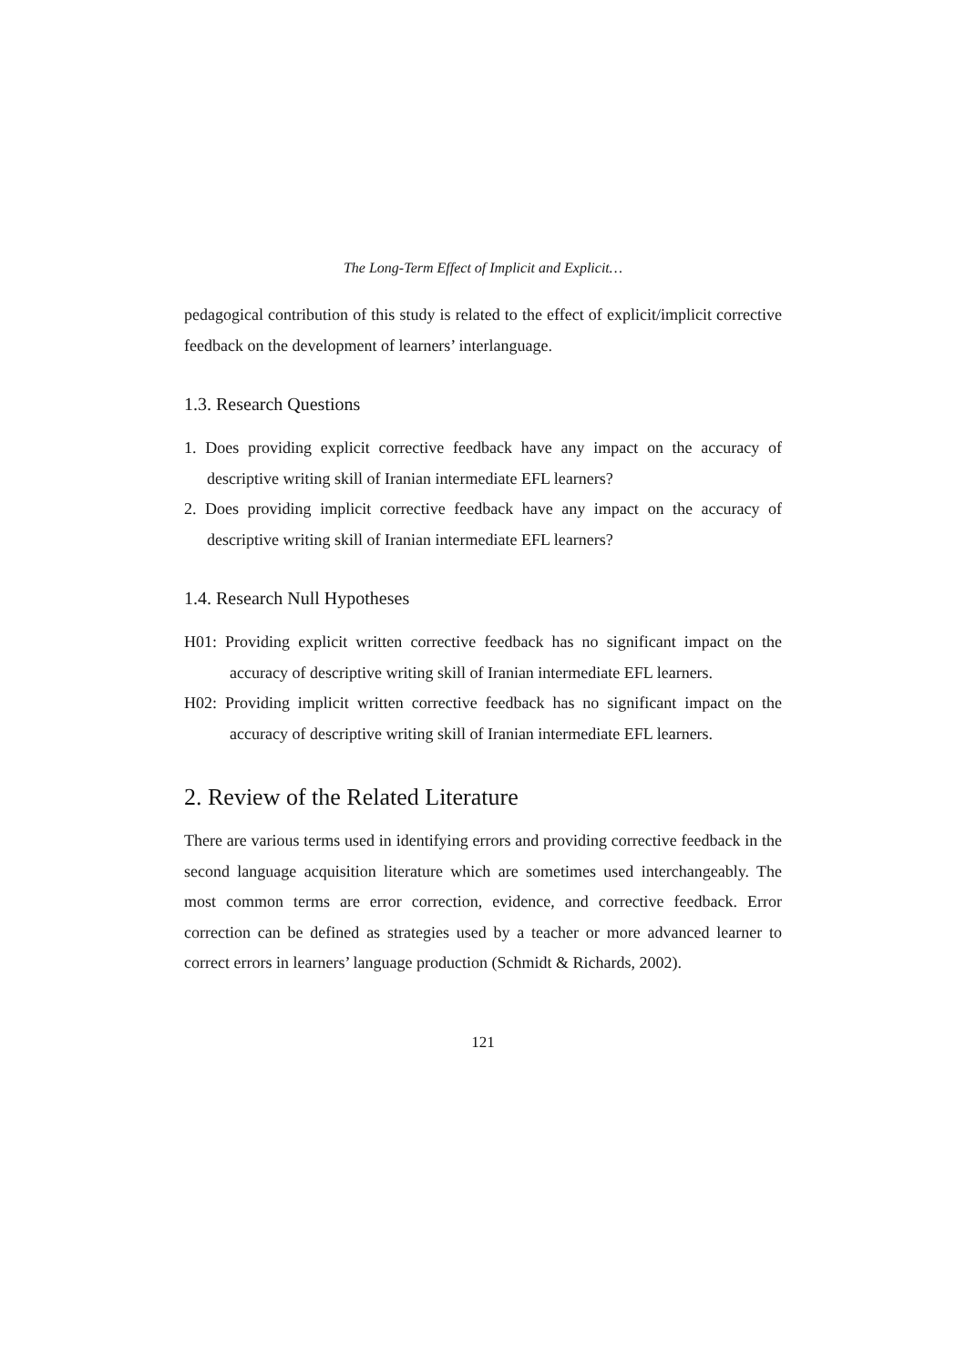The Long-Term Effect of Implicit and Explicit…
pedagogical contribution of this study is related to the effect of explicit/implicit corrective feedback on the development of learners’ interlanguage.
1.3. Research Questions
1. Does providing explicit corrective feedback have any impact on the accuracy of descriptive writing skill of Iranian intermediate EFL learners?
2. Does providing implicit corrective feedback have any impact on the accuracy of descriptive writing skill of Iranian intermediate EFL learners?
1.4. Research Null Hypotheses
H01: Providing explicit written corrective feedback has no significant impact on the accuracy of descriptive writing skill of Iranian intermediate EFL learners.
H02: Providing implicit written corrective feedback has no significant impact on the accuracy of descriptive writing skill of Iranian intermediate EFL learners.
2. Review of the Related Literature
There are various terms used in identifying errors and providing corrective feedback in the second language acquisition literature which are sometimes used interchangeably. The most common terms are error correction, evidence, and corrective feedback. Error correction can be defined as strategies used by a teacher or more advanced learner to correct errors in learners’ language production (Schmidt & Richards, 2002).
121